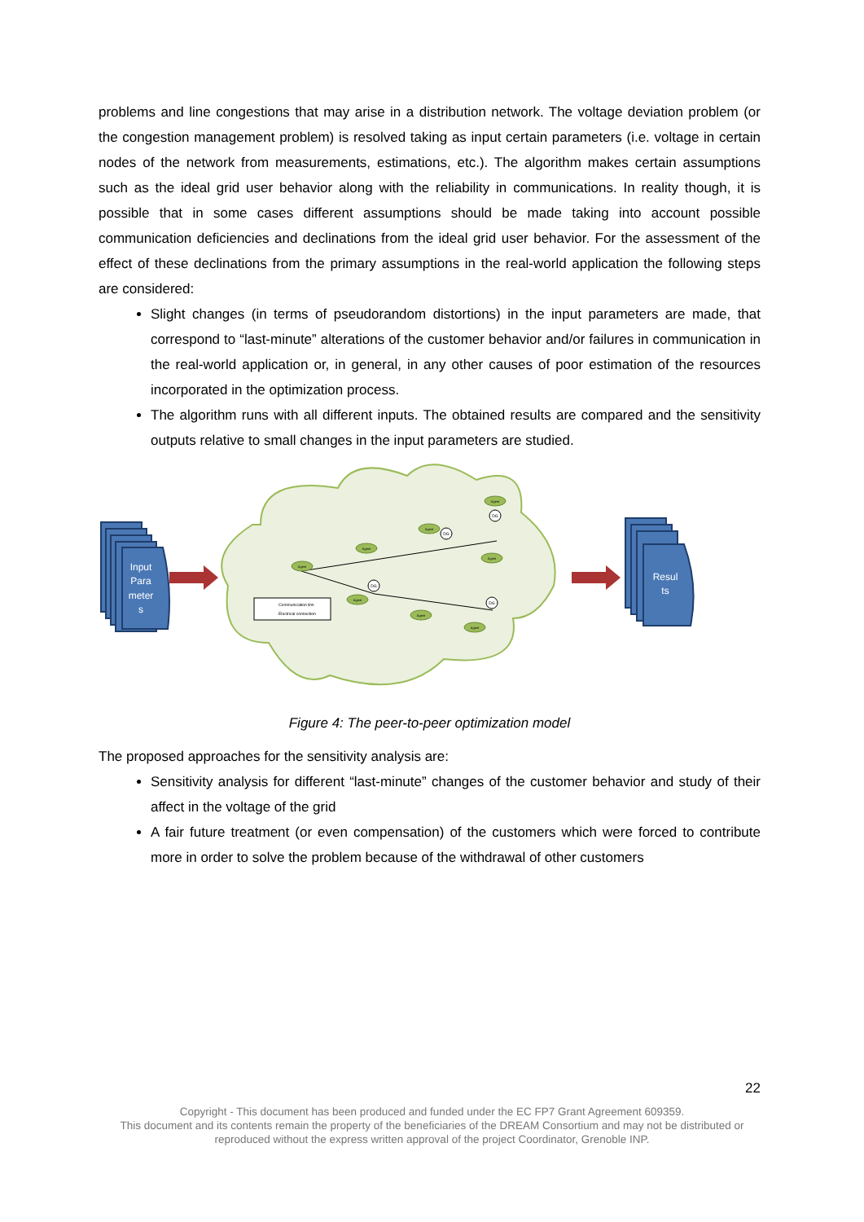problems and line congestions that may arise in a distribution network. The voltage deviation problem (or the congestion management problem) is resolved taking as input certain parameters (i.e. voltage in certain nodes of the network from measurements, estimations, etc.). The algorithm makes certain assumptions such as the ideal grid user behavior along with the reliability in communications. In reality though, it is possible that in some cases different assumptions should be made taking into account possible communication deficiencies and declinations from the ideal grid user behavior. For the assessment of the effect of these declinations from the primary assumptions in the real-world application the following steps are considered:
Slight changes (in terms of pseudorandom distortions) in the input parameters are made, that correspond to “last-minute” alterations of the customer behavior and/or failures in communication in the real-world application or, in general, in any other causes of poor estimation of the resources incorporated in the optimization process.
The algorithm runs with all different inputs. The obtained results are compared and the sensitivity outputs relative to small changes in the input parameters are studied.
Input
Para
meter
s
Resul
ts
Communication link
Electrical connection
Agent
Agent
Agent
Agent
Agent
Agent
Agent
Agent
DG
DG
DG
DG
Figure 4: The peer-to-peer optimization model
The proposed approaches for the sensitivity analysis are:
Sensitivity analysis for different “last-minute” changes of the customer behavior and study of their affect in the voltage of the grid
A fair future treatment (or even compensation) of the customers which were forced to contribute more in order to solve the problem because of the withdrawal of other customers
22
Copyright - This document has been produced and funded under the EC FP7 Grant Agreement 609359.
This document and its contents remain the property of the beneficiaries of the DREAM Consortium and may not be distributed or
reproduced without the express written approval of the project Coordinator, Grenoble INP.